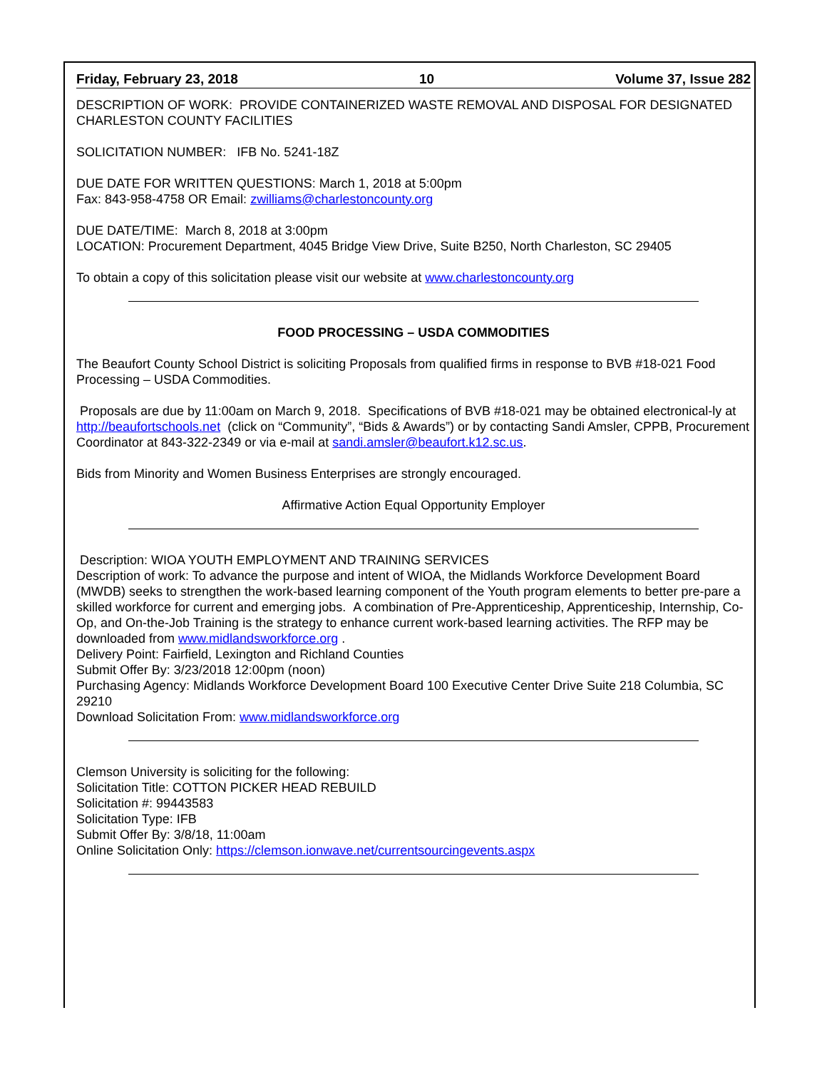Friday, February 23, 2018 10 Volume 37, Issue 282
DESCRIPTION OF WORK: PROVIDE CONTAINERIZED WASTE REMOVAL AND DISPOSAL FOR DESIGNATED CHARLESTON COUNTY FACILITIES
SOLICITATION NUMBER: IFB No. 5241-18Z
DUE DATE FOR WRITTEN QUESTIONS: March 1, 2018 at 5:00pm
Fax: 843-958-4758 OR Email: zwilliams@charlestoncounty.org
DUE DATE/TIME: March 8, 2018 at 3:00pm
LOCATION: Procurement Department, 4045 Bridge View Drive, Suite B250, North Charleston, SC 29405
To obtain a copy of this solicitation please visit our website at www.charlestoncounty.org
FOOD PROCESSING – USDA COMMODITIES
The Beaufort County School District is soliciting Proposals from qualified firms in response to BVB #18-021 Food Processing – USDA Commodities.
Proposals are due by 11:00am on March 9, 2018. Specifications of BVB #18-021 may be obtained electronical-ly at http://beaufortschools.net (click on “Community”, “Bids & Awards”) or by contacting Sandi Amsler, CPPB, Procurement Coordinator at 843-322-2349 or via e-mail at sandi.amsler@beaufort.k12.sc.us.
Bids from Minority and Women Business Enterprises are strongly encouraged.
Affirmative Action Equal Opportunity Employer
Description: WIOA YOUTH EMPLOYMENT AND TRAINING SERVICES
Description of work: To advance the purpose and intent of WIOA, the Midlands Workforce Development Board (MWDB) seeks to strengthen the work-based learning component of the Youth program elements to better pre-pare a skilled workforce for current and emerging jobs. A combination of Pre-Apprenticeship, Apprenticeship, Internship, Co-Op, and On-the-Job Training is the strategy to enhance current work-based learning activities. The RFP may be downloaded from www.midlandsworkforce.org .
Delivery Point: Fairfield, Lexington and Richland Counties
Submit Offer By: 3/23/2018 12:00pm (noon)
Purchasing Agency: Midlands Workforce Development Board 100 Executive Center Drive Suite 218 Columbia, SC 29210
Download Solicitation From: www.midlandsworkforce.org
Clemson University is soliciting for the following:
Solicitation Title: COTTON PICKER HEAD REBUILD
Solicitation #: 99443583
Solicitation Type: IFB
Submit Offer By: 3/8/18, 11:00am
Online Solicitation Only: https://clemson.ionwave.net/currentsourcingevents.aspx